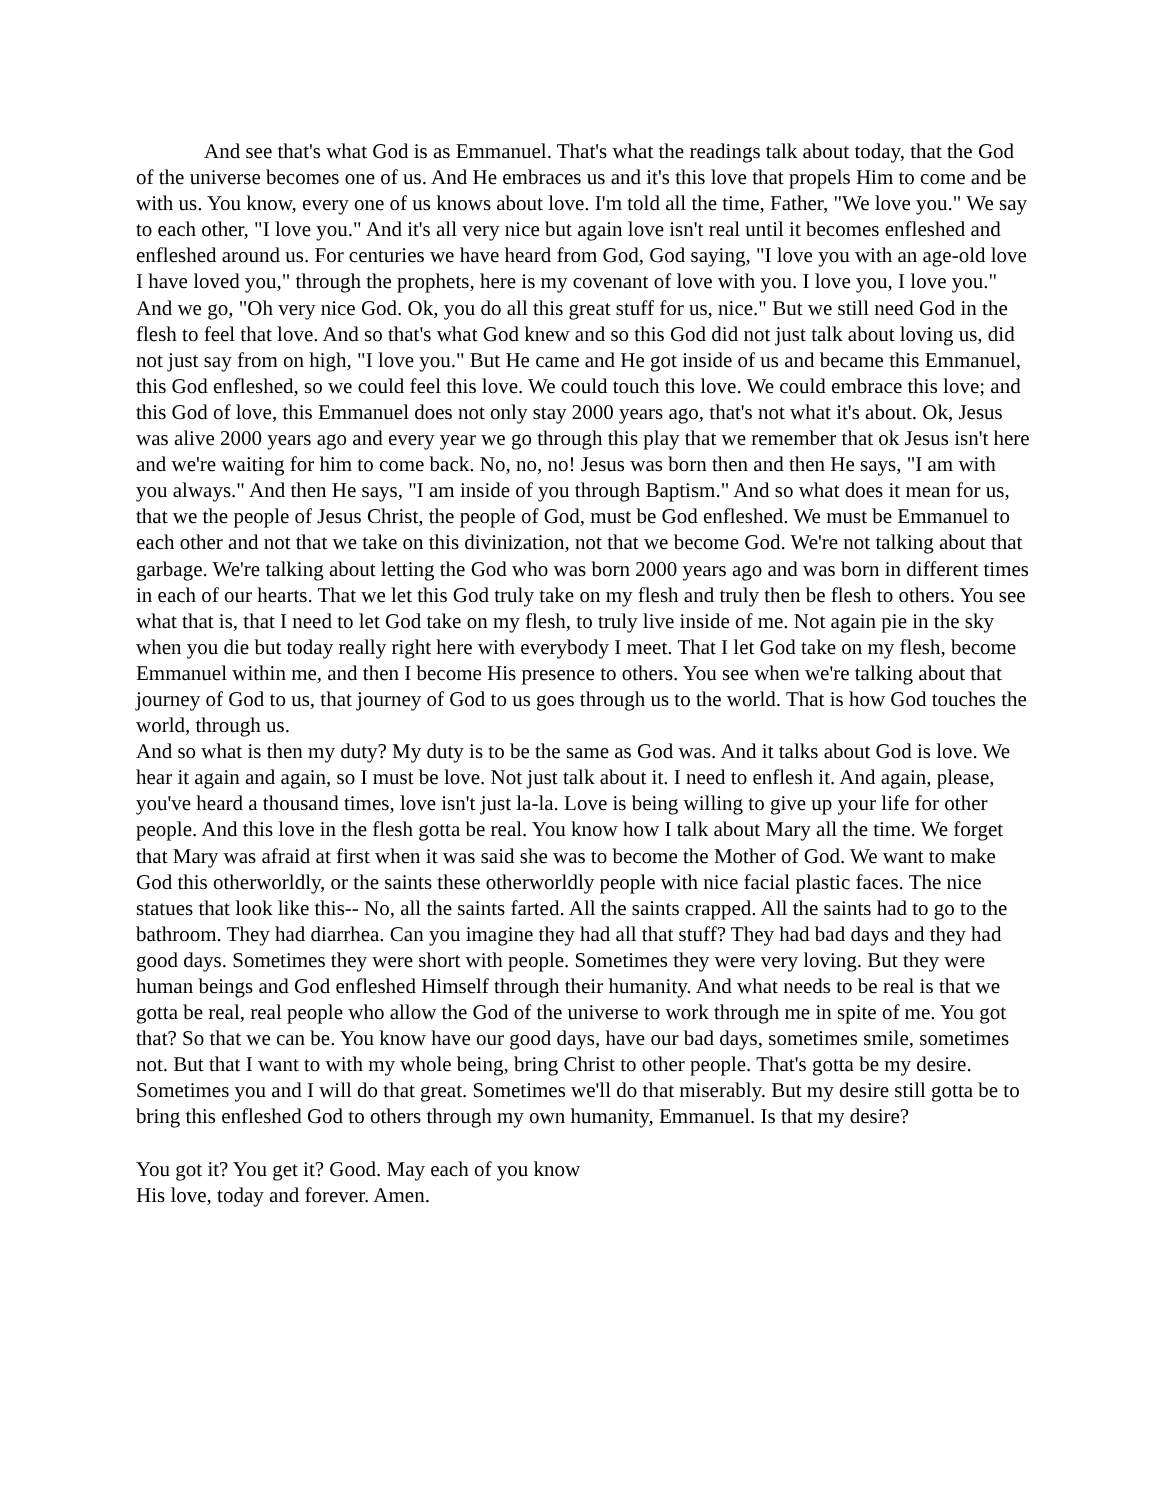And see that's what God is as Emmanuel. That's what the readings talk about today, that the God of the universe becomes one of us. And He embraces us and it's this love that propels Him to come and be with us. You know, every one of us knows about love. I'm told all the time, Father, "We love you." We say to each other, "I love you." And it's all very nice but again love isn't real until it becomes enfleshed and enfleshed around us. For centuries we have heard from God, God saying, "I love you with an age-old love I have loved you," through the prophets, here is my covenant of love with you. I love you, I love you." And we go, "Oh very nice God. Ok, you do all this great stuff for us, nice." But we still need God in the flesh to feel that love. And so that's what God knew and so this God did not just talk about loving us, did not just say from on high, "I love you." But He came and He got inside of us and became this Emmanuel, this God enfleshed, so we could feel this love. We could touch this love. We could embrace this love; and this God of love, this Emmanuel does not only stay 2000 years ago, that's not what it's about. Ok, Jesus was alive 2000 years ago and every year we go through this play that we remember that ok Jesus isn't here and we're waiting for him to come back. No, no, no! Jesus was born then and then He says, "I am with you always." And then He says, "I am inside of you through Baptism." And so what does it mean for us, that we the people of Jesus Christ, the people of God, must be God enfleshed. We must be Emmanuel to each other and not that we take on this divinization, not that we become God. We're not talking about that garbage. We're talking about letting the God who was born 2000 years ago and was born in different times in each of our hearts. That we let this God truly take on my flesh and truly then be flesh to others. You see what that is, that I need to let God take on my flesh, to truly live inside of me. Not again pie in the sky when you die but today really right here with everybody I meet. That I let God take on my flesh, become Emmanuel within me, and then I become His presence to others. You see when we're talking about that journey of God to us, that journey of God to us goes through us to the world. That is how God touches the world, through us.
And so what is then my duty? My duty is to be the same as God was. And it talks about God is love. We hear it again and again, so I must be love. Not just talk about it. I need to enflesh it. And again, please, you've heard a thousand times, love isn't just la-la. Love is being willing to give up your life for other people. And this love in the flesh gotta be real. You know how I talk about Mary all the time. We forget that Mary was afraid at first when it was said she was to become the Mother of God. We want to make God this otherworldly, or the saints these otherworldly people with nice facial plastic faces. The nice statues that look like this-- No, all the saints farted. All the saints crapped. All the saints had to go to the bathroom. They had diarrhea. Can you imagine they had all that stuff? They had bad days and they had good days. Sometimes they were short with people. Sometimes they were very loving. But they were human beings and God enfleshed Himself through their humanity. And what needs to be real is that we gotta be real, real people who allow the God of the universe to work through me in spite of me. You got that? So that we can be. You know have our good days, have our bad days, sometimes smile, sometimes not. But that I want to with my whole being, bring Christ to other people. That's gotta be my desire. Sometimes you and I will do that great. Sometimes we'll do that miserably. But my desire still gotta be to bring this enfleshed God to others through my own humanity, Emmanuel. Is that my desire?
You got it? You get it? Good. May each of you know
His love, today and forever. Amen.